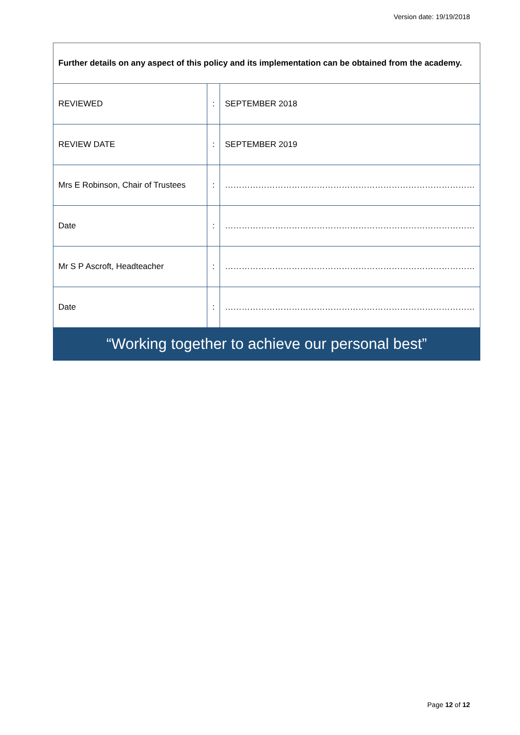Version date: 19/19/2018
| Further details on any aspect of this policy and its implementation can be obtained from the academy. | | |
| REVIEWED | : | SEPTEMBER 2018 |
| REVIEW DATE | : | SEPTEMBER 2019 |
| Mrs E Robinson, Chair of Trustees | : | ……………………………………………………………………………… |
| Date | : | ……………………………………………………………………………… |
| Mr S P Ascroft, Headteacher | : | ……………………………………………………………………………… |
| Date | : | ……………………………………………………………………………… |
| “Working together to achieve our personal best” | | |
Page 12 of 12